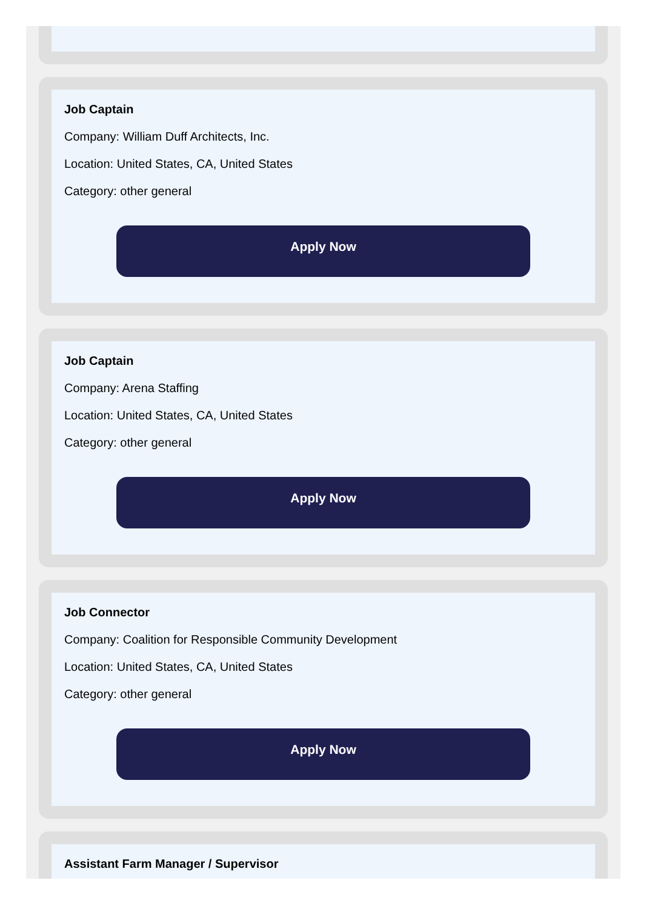Job Captain
Company: William Duff Architects, Inc.
Location: United States, CA, United States
Category: other general
Apply Now
Job Captain
Company: Arena Staffing
Location: United States, CA, United States
Category: other general
Apply Now
Job Connector
Company: Coalition for Responsible Community Development
Location: United States, CA, United States
Category: other general
Apply Now
Assistant Farm Manager / Supervisor